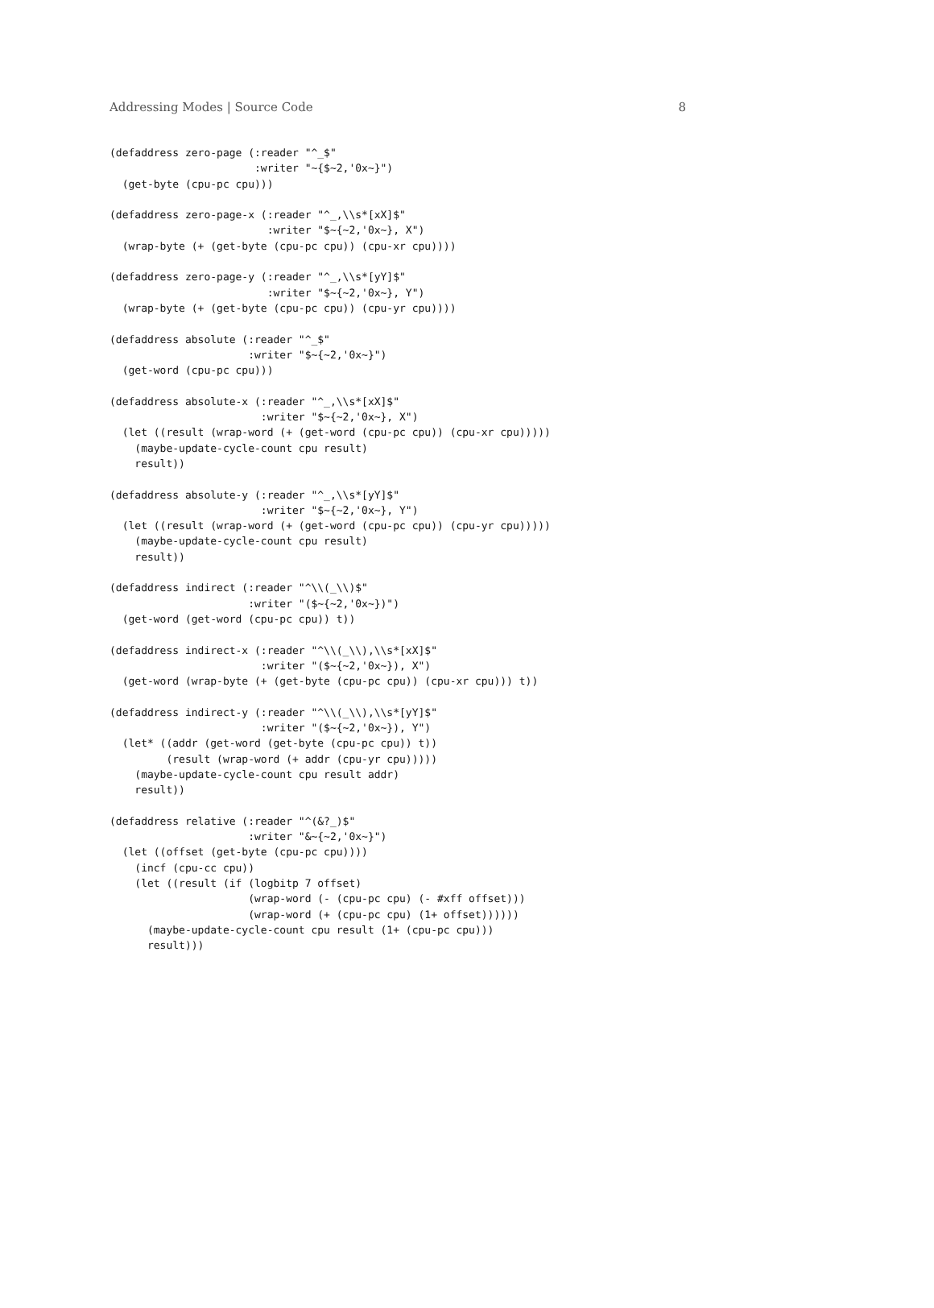Addressing Modes | Source Code 8
(defaddress zero-page (:reader "^_$"
                       :writer "~{$~2,'0x~}")
  (get-byte (cpu-pc cpu)))

(defaddress zero-page-x (:reader "^_,\\s*[xX]$"
                         :writer "$~{~2,'0x~}, X")
  (wrap-byte (+ (get-byte (cpu-pc cpu)) (cpu-xr cpu))))

(defaddress zero-page-y (:reader "^_,\\s*[yY]$"
                         :writer "$~{~2,'0x~}, Y")
  (wrap-byte (+ (get-byte (cpu-pc cpu)) (cpu-yr cpu))))

(defaddress absolute (:reader "^_$"
                      :writer "$~{~2,'0x~}")
  (get-word (cpu-pc cpu)))

(defaddress absolute-x (:reader "^_,\\s*[xX]$"
                        :writer "$~{~2,'0x~}, X")
  (let ((result (wrap-word (+ (get-word (cpu-pc cpu)) (cpu-xr cpu)))))
    (maybe-update-cycle-count cpu result)
    result))

(defaddress absolute-y (:reader "^_,\\s*[yY]$"
                        :writer "$~{~2,'0x~}, Y")
  (let ((result (wrap-word (+ (get-word (cpu-pc cpu)) (cpu-yr cpu)))))
    (maybe-update-cycle-count cpu result)
    result))

(defaddress indirect (:reader "^\\(_\\)$"
                      :writer "($~{~2,'0x~})")
  (get-word (get-word (cpu-pc cpu)) t))

(defaddress indirect-x (:reader "^\\(_\\),\\s*[xX]$"
                        :writer "($~{~2,'0x~}), X")
  (get-word (wrap-byte (+ (get-byte (cpu-pc cpu)) (cpu-xr cpu))) t))

(defaddress indirect-y (:reader "^\\(_\\),\\s*[yY]$"
                        :writer "($~{~2,'0x~}), Y")
  (let* ((addr (get-word (get-byte (cpu-pc cpu)) t))
         (result (wrap-word (+ addr (cpu-yr cpu)))))
    (maybe-update-cycle-count cpu result addr)
    result))

(defaddress relative (:reader "^(&?_)$"
                      :writer "&~{~2,'0x~}")
  (let ((offset (get-byte (cpu-pc cpu))))
    (incf (cpu-cc cpu))
    (let ((result (if (logbitp 7 offset)
                      (wrap-word (- (cpu-pc cpu) (- #xff offset)))
                      (wrap-word (+ (cpu-pc cpu) (1+ offset))))))
      (maybe-update-cycle-count cpu result (1+ (cpu-pc cpu)))
      result)))